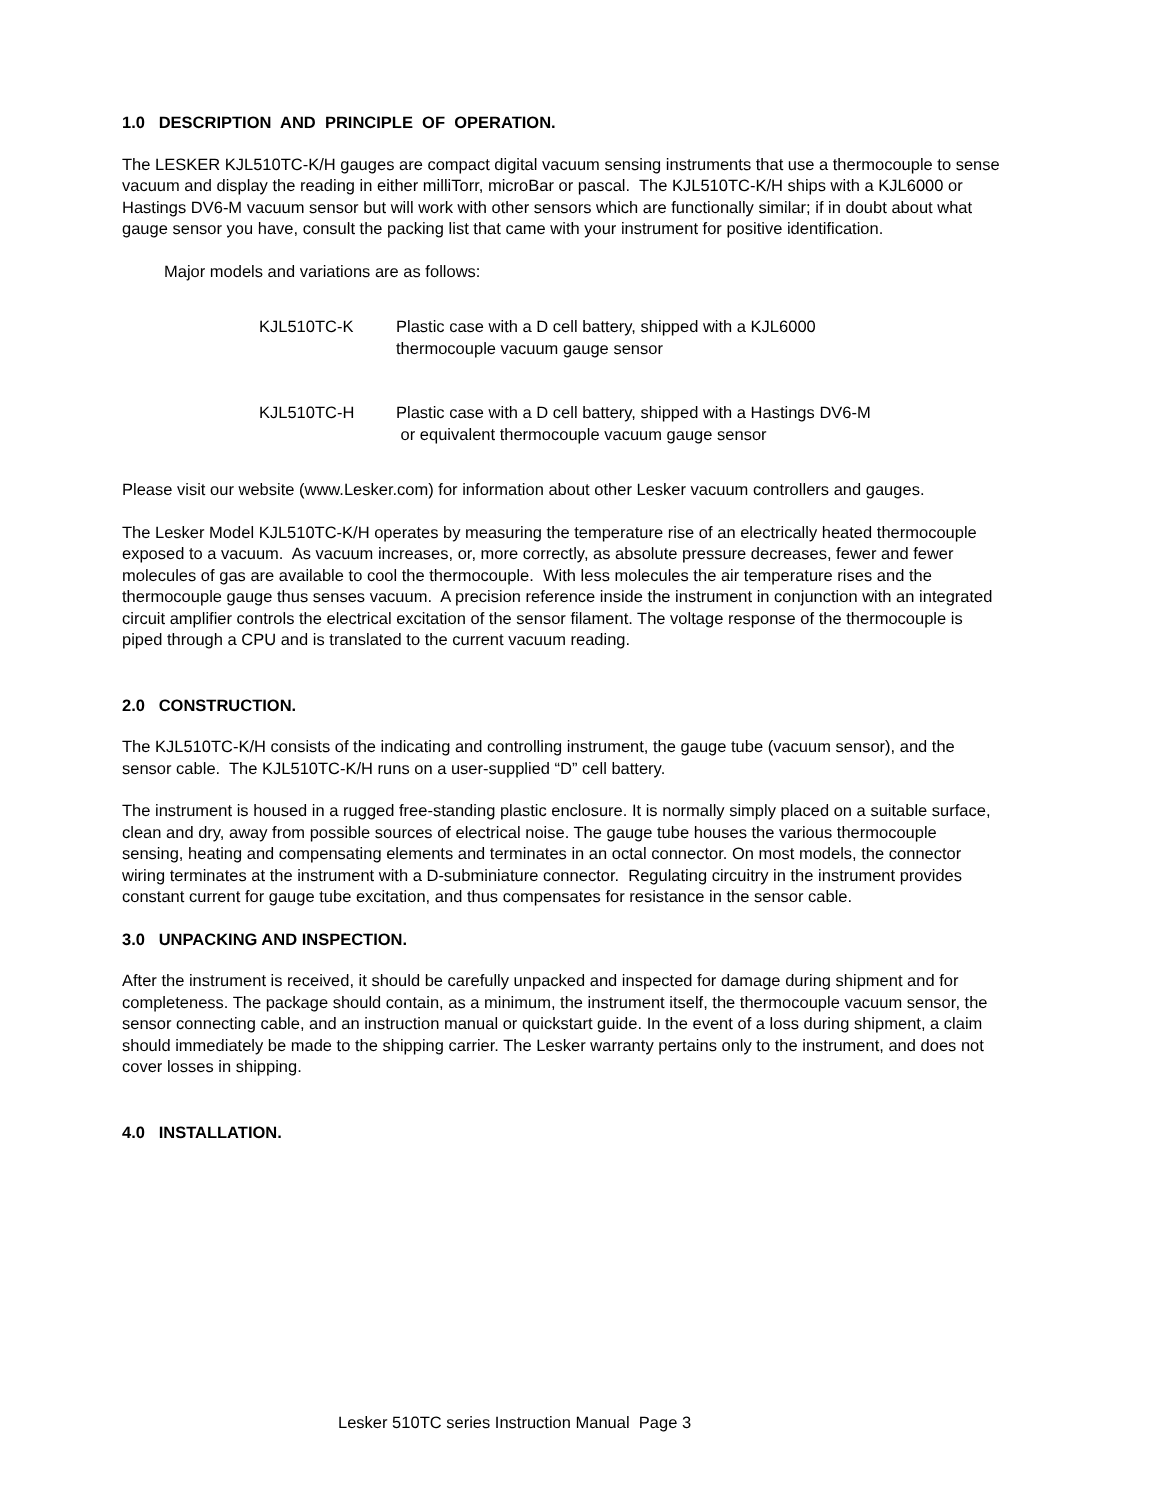1.0 DESCRIPTION AND PRINCIPLE OF OPERATION.
The LESKER KJL510TC-K/H gauges are compact digital vacuum sensing instruments that use a thermocouple to sense vacuum and display the reading in either milliTorr, microBar or pascal. The KJL510TC-K/H ships with a KJL6000 or Hastings DV6-M vacuum sensor but will work with other sensors which are functionally similar; if in doubt about what gauge sensor you have, consult the packing list that came with your instrument for positive identification.
Major models and variations are as follows:
KJL510TC-K Plastic case with a D cell battery, shipped with a KJL6000
thermocouple vacuum gauge sensor
KJL510TC-H Plastic case with a D cell battery, shipped with a Hastings DV6-M
or equivalent thermocouple vacuum gauge sensor
Please visit our website (www.Lesker.com) for information about other Lesker vacuum controllers and gauges.
The Lesker Model KJL510TC-K/H operates by measuring the temperature rise of an electrically heated thermocouple exposed to a vacuum. As vacuum increases, or, more correctly, as absolute pressure decreases, fewer and fewer molecules of gas are available to cool the thermocouple. With less molecules the air temperature rises and the thermocouple gauge thus senses vacuum. A precision reference inside the instrument in conjunction with an integrated circuit amplifier controls the electrical excitation of the sensor filament. The voltage response of the thermocouple is piped through a CPU and is translated to the current vacuum reading.
2.0 CONSTRUCTION.
The KJL510TC-K/H consists of the indicating and controlling instrument, the gauge tube (vacuum sensor), and the sensor cable. The KJL510TC-K/H runs on a user-supplied “D” cell battery.
The instrument is housed in a rugged free-standing plastic enclosure. It is normally simply placed on a suitable surface, clean and dry, away from possible sources of electrical noise. The gauge tube houses the various thermocouple sensing, heating and compensating elements and terminates in an octal connector. On most models, the connector wiring terminates at the instrument with a D-subminiature connector. Regulating circuitry in the instrument provides constant current for gauge tube excitation, and thus compensates for resistance in the sensor cable.
3.0 UNPACKING AND INSPECTION.
After the instrument is received, it should be carefully unpacked and inspected for damage during shipment and for completeness. The package should contain, as a minimum, the instrument itself, the thermocouple vacuum sensor, the sensor connecting cable, and an instruction manual or quickstart guide. In the event of a loss during shipment, a claim should immediately be made to the shipping carrier. The Lesker warranty pertains only to the instrument, and does not cover losses in shipping.
4.0 INSTALLATION.
Lesker 510TC series Instruction Manual Page 3